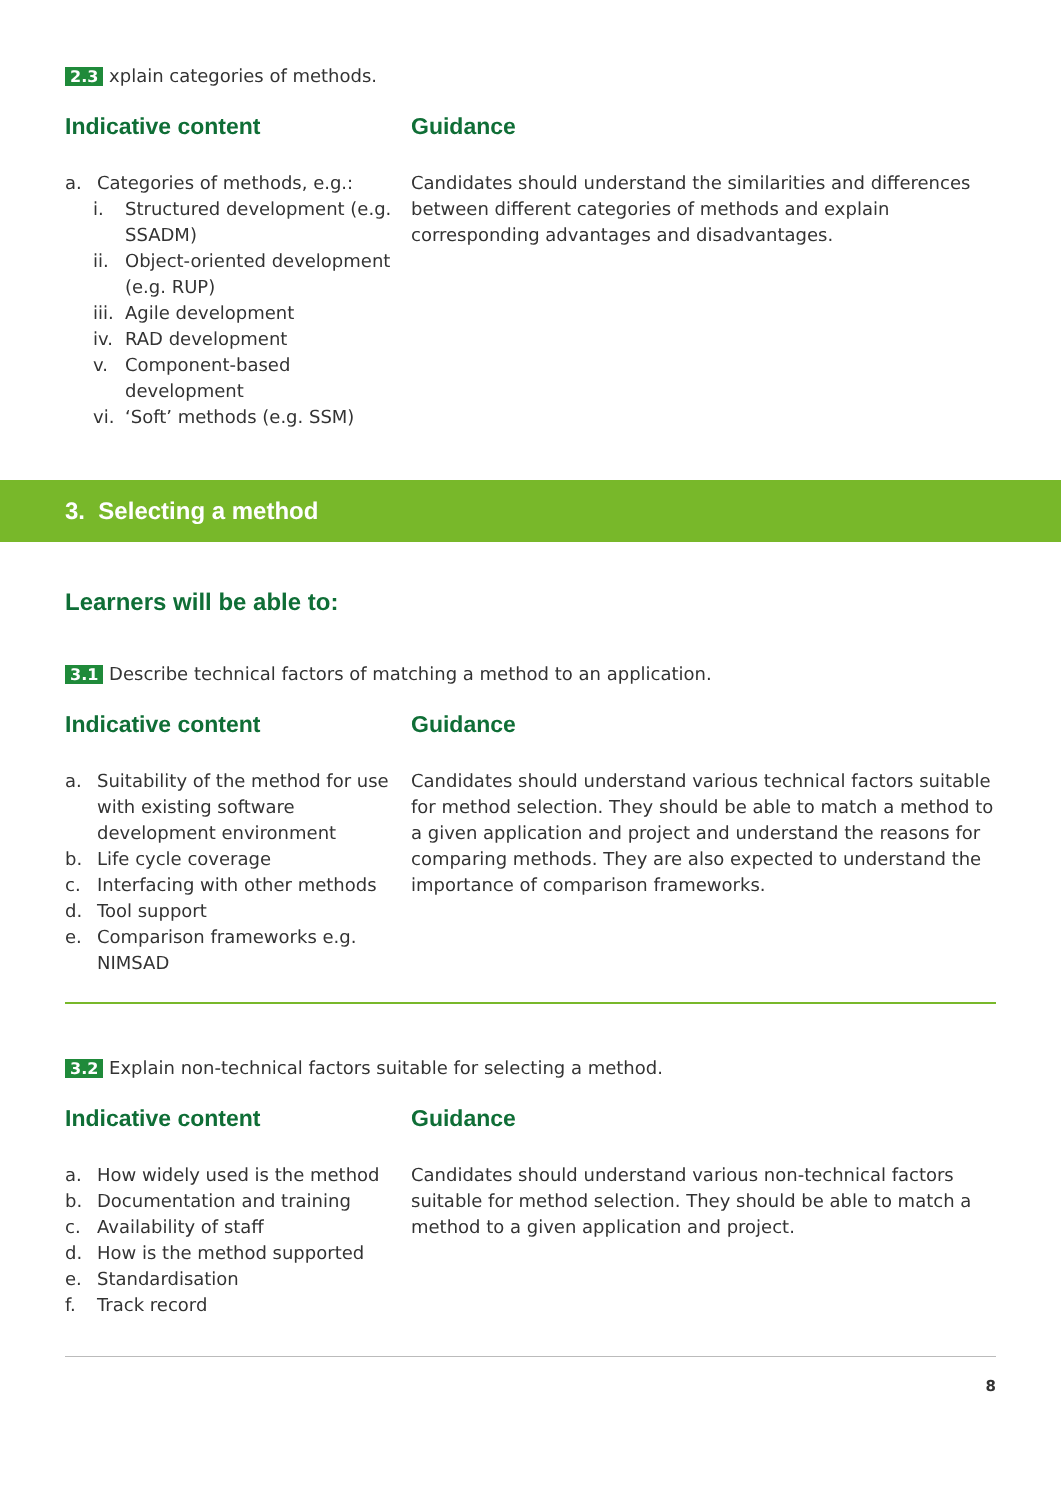2.3 xplain categories of methods.
Indicative content
a. Categories of methods, e.g.:
i. Structured development (e.g. SSADM)
ii. Object-oriented development (e.g. RUP)
iii. Agile development
iv. RAD development
v. Component-based development
vi. ‘Soft’ methods (e.g. SSM)
Guidance
Candidates should understand the similarities and differences between different categories of methods and explain corresponding advantages and disadvantages.
3. Selecting a method
Learners will be able to:
3.1 Describe technical factors of matching a method to an application.
Indicative content
a. Suitability of the method for use with existing software development environment
b. Life cycle coverage
c. Interfacing with other methods
d. Tool support
e. Comparison frameworks e.g. NIMSAD
Guidance
Candidates should understand various technical factors suitable for method selection. They should be able to match a method to a given application and project and understand the reasons for comparing methods. They are also expected to understand the importance of comparison frameworks.
3.2 Explain non-technical factors suitable for selecting a method.
Indicative content
a. How widely used is the method
b. Documentation and training
c. Availability of staff
d. How is the method supported
e. Standardisation
f. Track record
Guidance
Candidates should understand various non-technical factors suitable for method selection. They should be able to match a method to a given application and project.
8